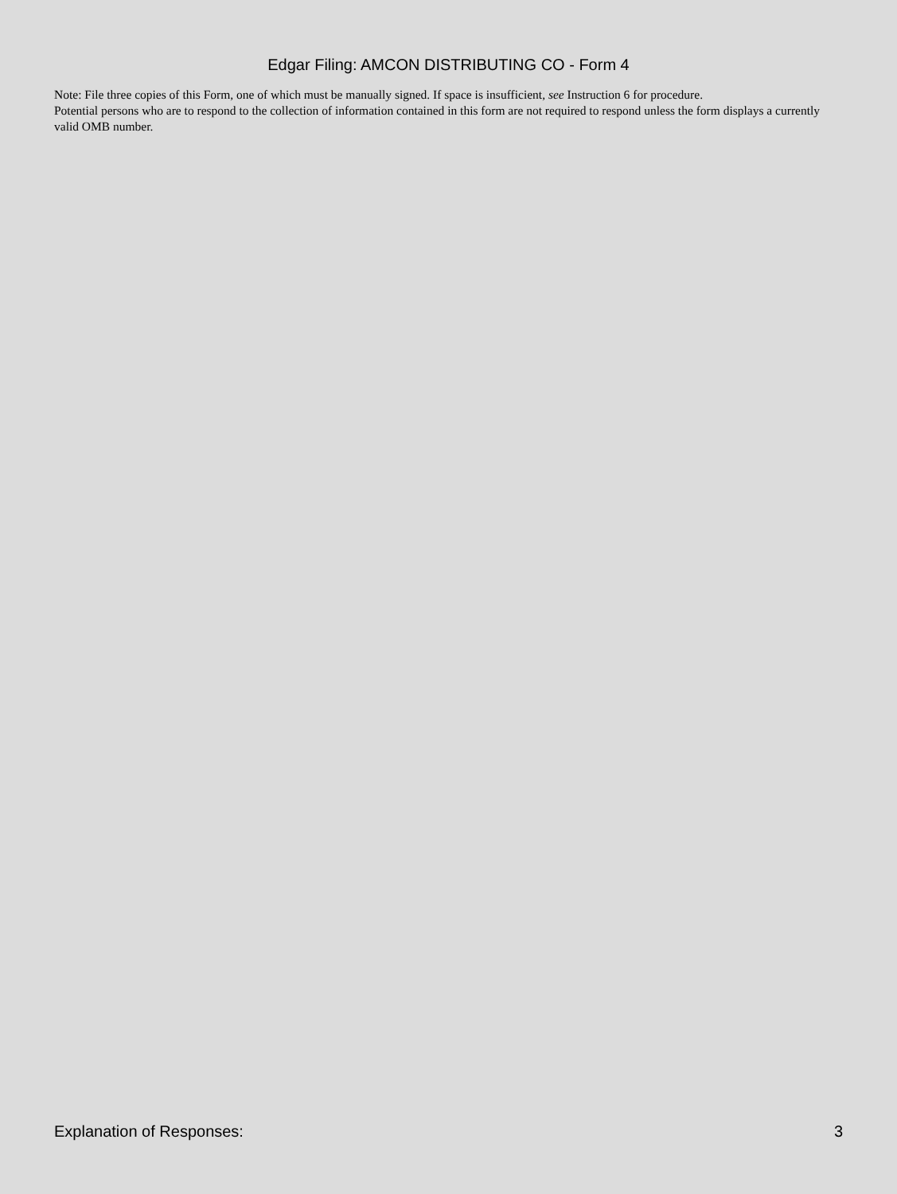Edgar Filing: AMCON DISTRIBUTING CO - Form 4
Note: File three copies of this Form, one of which must be manually signed. If space is insufficient, see Instruction 6 for procedure.
Potential persons who are to respond to the collection of information contained in this form are not required to respond unless the form displays a currently valid OMB number.
Explanation of Responses: 3